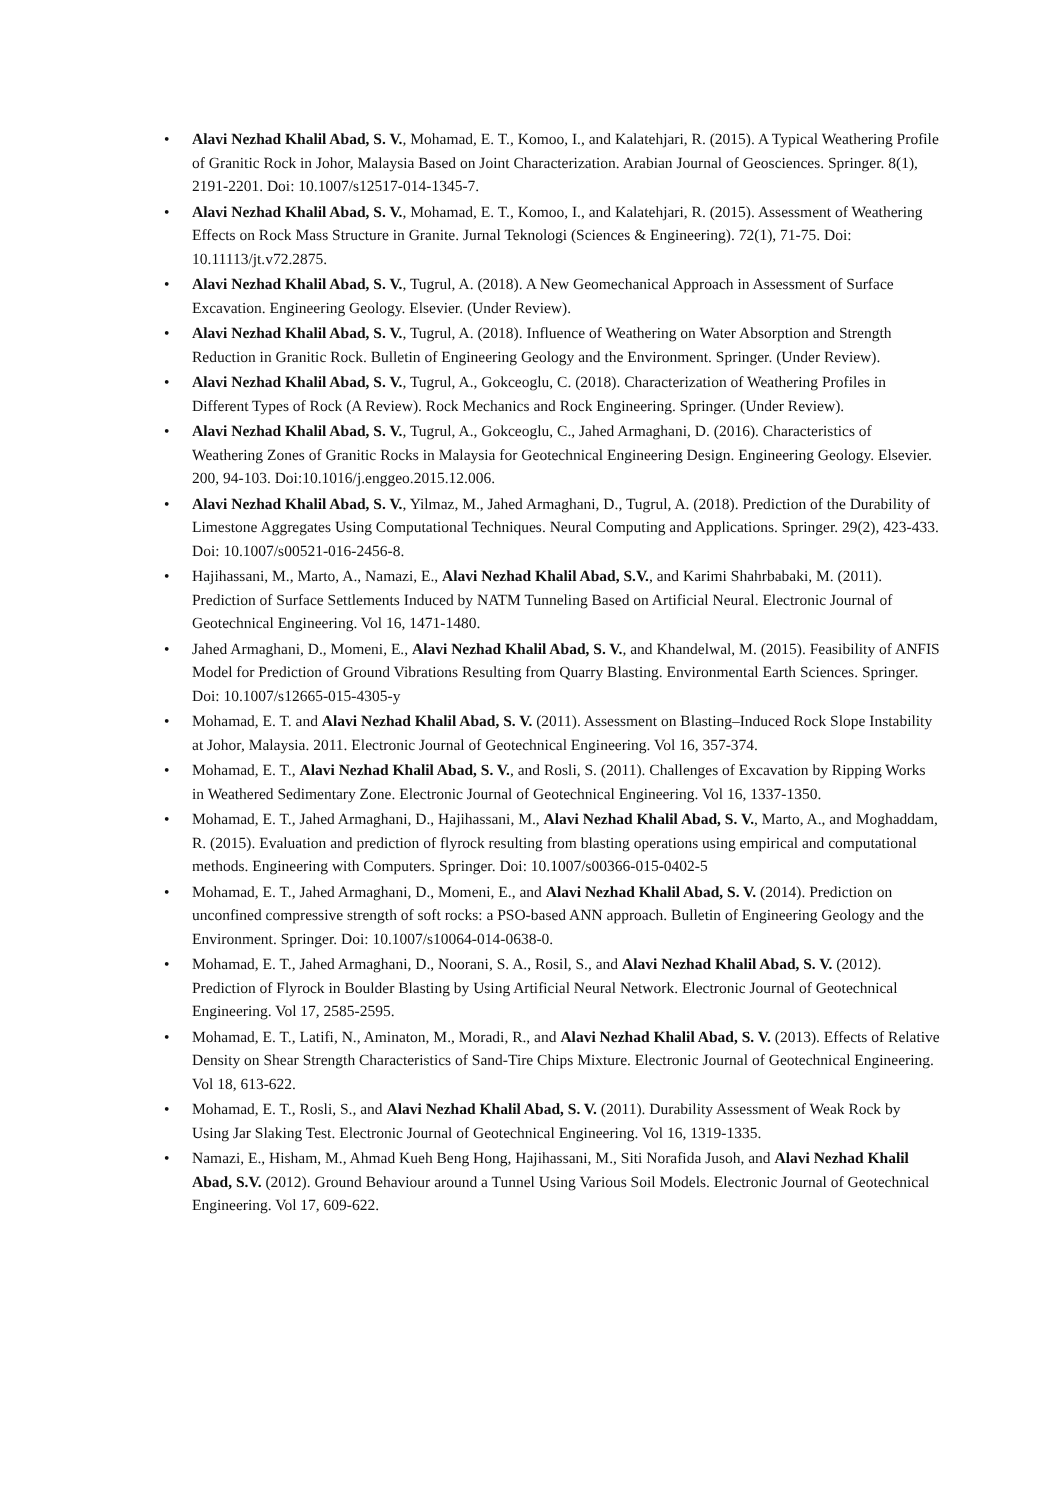• Alavi Nezhad Khalil Abad, S. V., Mohamad, E. T., Komoo, I., and Kalatehjari, R. (2015). A Typical Weathering Profile of Granitic Rock in Johor, Malaysia Based on Joint Characterization. Arabian Journal of Geosciences. Springer. 8(1), 2191-2201. Doi: 10.1007/s12517-014-1345-7.
• Alavi Nezhad Khalil Abad, S. V., Mohamad, E. T., Komoo, I., and Kalatehjari, R. (2015). Assessment of Weathering Effects on Rock Mass Structure in Granite. Jurnal Teknologi (Sciences & Engineering). 72(1), 71-75. Doi: 10.11113/jt.v72.2875.
• Alavi Nezhad Khalil Abad, S. V., Tugrul, A. (2018). A New Geomechanical Approach in Assessment of Surface Excavation. Engineering Geology. Elsevier. (Under Review).
• Alavi Nezhad Khalil Abad, S. V., Tugrul, A. (2018). Influence of Weathering on Water Absorption and Strength Reduction in Granitic Rock. Bulletin of Engineering Geology and the Environment. Springer. (Under Review).
• Alavi Nezhad Khalil Abad, S. V., Tugrul, A., Gokceoglu, C. (2018). Characterization of Weathering Profiles in Different Types of Rock (A Review). Rock Mechanics and Rock Engineering. Springer. (Under Review).
• Alavi Nezhad Khalil Abad, S. V., Tugrul, A., Gokceoglu, C., Jahed Armaghani, D. (2016). Characteristics of Weathering Zones of Granitic Rocks in Malaysia for Geotechnical Engineering Design. Engineering Geology. Elsevier. 200, 94-103. Doi:10.1016/j.enggeo.2015.12.006.
• Alavi Nezhad Khalil Abad, S. V., Yilmaz, M., Jahed Armaghani, D., Tugrul, A. (2018). Prediction of the Durability of Limestone Aggregates Using Computational Techniques. Neural Computing and Applications. Springer. 29(2), 423-433. Doi: 10.1007/s00521-016-2456-8.
• Hajihassani, M., Marto, A., Namazi, E., Alavi Nezhad Khalil Abad, S.V., and Karimi Shahrbabaki, M. (2011). Prediction of Surface Settlements Induced by NATM Tunneling Based on Artificial Neural. Electronic Journal of Geotechnical Engineering. Vol 16, 1471-1480.
• Jahed Armaghani, D., Momeni, E., Alavi Nezhad Khalil Abad, S. V., and Khandelwal, M. (2015). Feasibility of ANFIS Model for Prediction of Ground Vibrations Resulting from Quarry Blasting. Environmental Earth Sciences. Springer. Doi: 10.1007/s12665-015-4305-y
• Mohamad, E. T. and Alavi Nezhad Khalil Abad, S. V. (2011). Assessment on Blasting–Induced Rock Slope Instability at Johor, Malaysia. 2011. Electronic Journal of Geotechnical Engineering. Vol 16, 357-374.
• Mohamad, E. T., Alavi Nezhad Khalil Abad, S. V., and Rosli, S. (2011). Challenges of Excavation by Ripping Works in Weathered Sedimentary Zone. Electronic Journal of Geotechnical Engineering. Vol 16, 1337-1350.
• Mohamad, E. T., Jahed Armaghani, D., Hajihassani, M., Alavi Nezhad Khalil Abad, S. V., Marto, A., and Moghaddam, R. (2015). Evaluation and prediction of flyrock resulting from blasting operations using empirical and computational methods. Engineering with Computers. Springer. Doi: 10.1007/s00366-015-0402-5
• Mohamad, E. T., Jahed Armaghani, D., Momeni, E., and Alavi Nezhad Khalil Abad, S. V. (2014). Prediction on unconfined compressive strength of soft rocks: a PSO-based ANN approach. Bulletin of Engineering Geology and the Environment. Springer. Doi: 10.1007/s10064-014-0638-0.
• Mohamad, E. T., Jahed Armaghani, D., Noorani, S. A., Rosil, S., and Alavi Nezhad Khalil Abad, S. V. (2012). Prediction of Flyrock in Boulder Blasting by Using Artificial Neural Network. Electronic Journal of Geotechnical Engineering. Vol 17, 2585-2595.
• Mohamad, E. T., Latifi, N., Aminaton, M., Moradi, R., and Alavi Nezhad Khalil Abad, S. V. (2013). Effects of Relative Density on Shear Strength Characteristics of Sand-Tire Chips Mixture. Electronic Journal of Geotechnical Engineering. Vol 18, 613-622.
• Mohamad, E. T., Rosli, S., and Alavi Nezhad Khalil Abad, S. V. (2011). Durability Assessment of Weak Rock by Using Jar Slaking Test. Electronic Journal of Geotechnical Engineering. Vol 16, 1319-1335.
• Namazi, E., Hisham, M., Ahmad Kueh Beng Hong, Hajihassani, M., Siti Norafida Jusoh, and Alavi Nezhad Khalil Abad, S.V. (2012). Ground Behaviour around a Tunnel Using Various Soil Models. Electronic Journal of Geotechnical Engineering. Vol 17, 609-622.